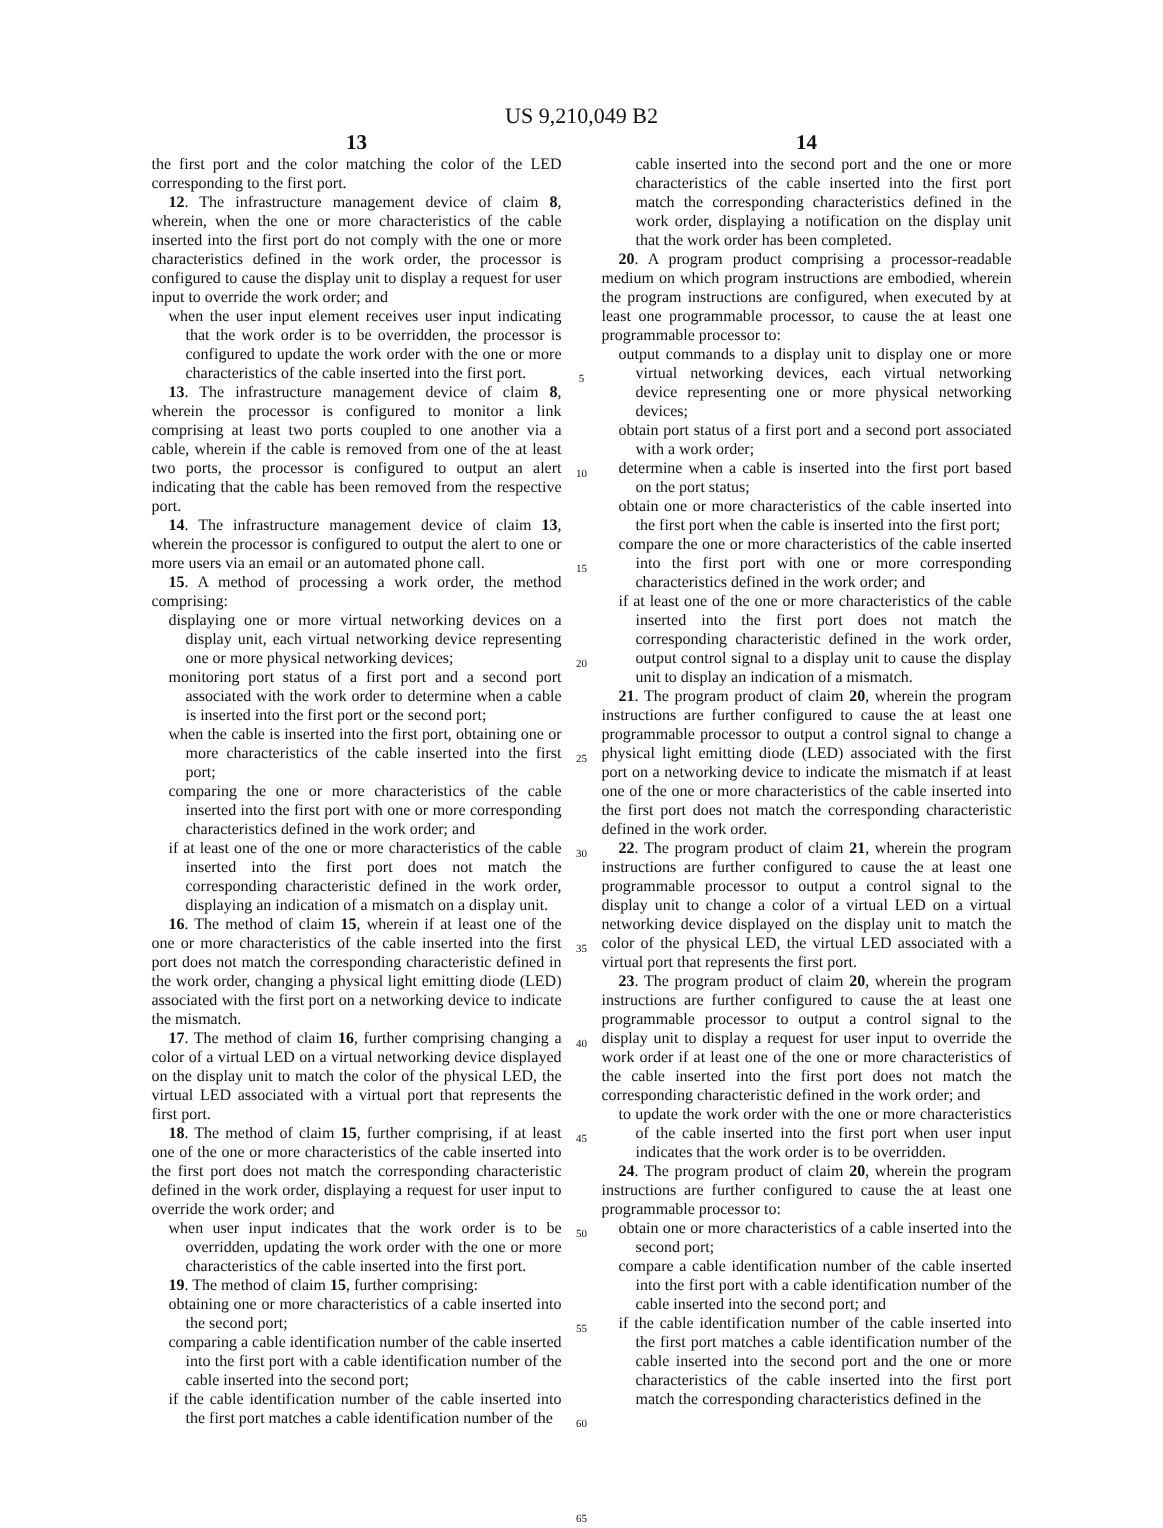US 9,210,049 B2
13
the first port and the color matching the color of the LED corresponding to the first port.
12. The infrastructure management device of claim 8, wherein, when the one or more characteristics of the cable inserted into the first port do not comply with the one or more characteristics defined in the work order, the processor is configured to cause the display unit to display a request for user input to override the work order; and
when the user input element receives user input indicating that the work order is to be overridden, the processor is configured to update the work order with the one or more characteristics of the cable inserted into the first port.
13. The infrastructure management device of claim 8, wherein the processor is configured to monitor a link comprising at least two ports coupled to one another via a cable, wherein if the cable is removed from one of the at least two ports, the processor is configured to output an alert indicating that the cable has been removed from the respective port.
14. The infrastructure management device of claim 13, wherein the processor is configured to output the alert to one or more users via an email or an automated phone call.
15. A method of processing a work order, the method comprising:
displaying one or more virtual networking devices on a display unit, each virtual networking device representing one or more physical networking devices;
monitoring port status of a first port and a second port associated with the work order to determine when a cable is inserted into the first port or the second port;
when the cable is inserted into the first port, obtaining one or more characteristics of the cable inserted into the first port;
comparing the one or more characteristics of the cable inserted into the first port with one or more corresponding characteristics defined in the work order; and
if at least one of the one or more characteristics of the cable inserted into the first port does not match the corresponding characteristic defined in the work order, displaying an indication of a mismatch on a display unit.
16. The method of claim 15, wherein if at least one of the one or more characteristics of the cable inserted into the first port does not match the corresponding characteristic defined in the work order, changing a physical light emitting diode (LED) associated with the first port on a networking device to indicate the mismatch.
17. The method of claim 16, further comprising changing a color of a virtual LED on a virtual networking device displayed on the display unit to match the color of the physical LED, the virtual LED associated with a virtual port that represents the first port.
18. The method of claim 15, further comprising, if at least one of the one or more characteristics of the cable inserted into the first port does not match the corresponding characteristic defined in the work order, displaying a request for user input to override the work order; and
when user input indicates that the work order is to be overridden, updating the work order with the one or more characteristics of the cable inserted into the first port.
19. The method of claim 15, further comprising:
obtaining one or more characteristics of a cable inserted into the second port;
comparing a cable identification number of the cable inserted into the first port with a cable identification number of the cable inserted into the second port;
if the cable identification number of the cable inserted into the first port matches a cable identification number of the
5
10
15
20
25
30
35
40
45
50
55
60
65
14
cable inserted into the second port and the one or more characteristics of the cable inserted into the first port match the corresponding characteristics defined in the work order, displaying a notification on the display unit that the work order has been completed.
20. A program product comprising a processor-readable medium on which program instructions are embodied, wherein the program instructions are configured, when executed by at least one programmable processor, to cause the at least one programmable processor to:
output commands to a display unit to display one or more virtual networking devices, each virtual networking device representing one or more physical networking devices;
obtain port status of a first port and a second port associated with a work order;
determine when a cable is inserted into the first port based on the port status;
obtain one or more characteristics of the cable inserted into the first port when the cable is inserted into the first port;
compare the one or more characteristics of the cable inserted into the first port with one or more corresponding characteristics defined in the work order; and
if at least one of the one or more characteristics of the cable inserted into the first port does not match the corresponding characteristic defined in the work order, output control signal to a display unit to cause the display unit to display an indication of a mismatch.
21. The program product of claim 20, wherein the program instructions are further configured to cause the at least one programmable processor to output a control signal to change a physical light emitting diode (LED) associated with the first port on a networking device to indicate the mismatch if at least one of the one or more characteristics of the cable inserted into the first port does not match the corresponding characteristic defined in the work order.
22. The program product of claim 21, wherein the program instructions are further configured to cause the at least one programmable processor to output a control signal to the display unit to change a color of a virtual LED on a virtual networking device displayed on the display unit to match the color of the physical LED, the virtual LED associated with a virtual port that represents the first port.
23. The program product of claim 20, wherein the program instructions are further configured to cause the at least one programmable processor to output a control signal to the display unit to display a request for user input to override the work order if at least one of the one or more characteristics of the cable inserted into the first port does not match the corresponding characteristic defined in the work order; and
to update the work order with the one or more characteristics of the cable inserted into the first port when user input indicates that the work order is to be overridden.
24. The program product of claim 20, wherein the program instructions are further configured to cause the at least one programmable processor to:
obtain one or more characteristics of a cable inserted into the second port;
compare a cable identification number of the cable inserted into the first port with a cable identification number of the cable inserted into the second port; and
if the cable identification number of the cable inserted into the first port matches a cable identification number of the cable inserted into the second port and the one or more characteristics of the cable inserted into the first port match the corresponding characteristics defined in the